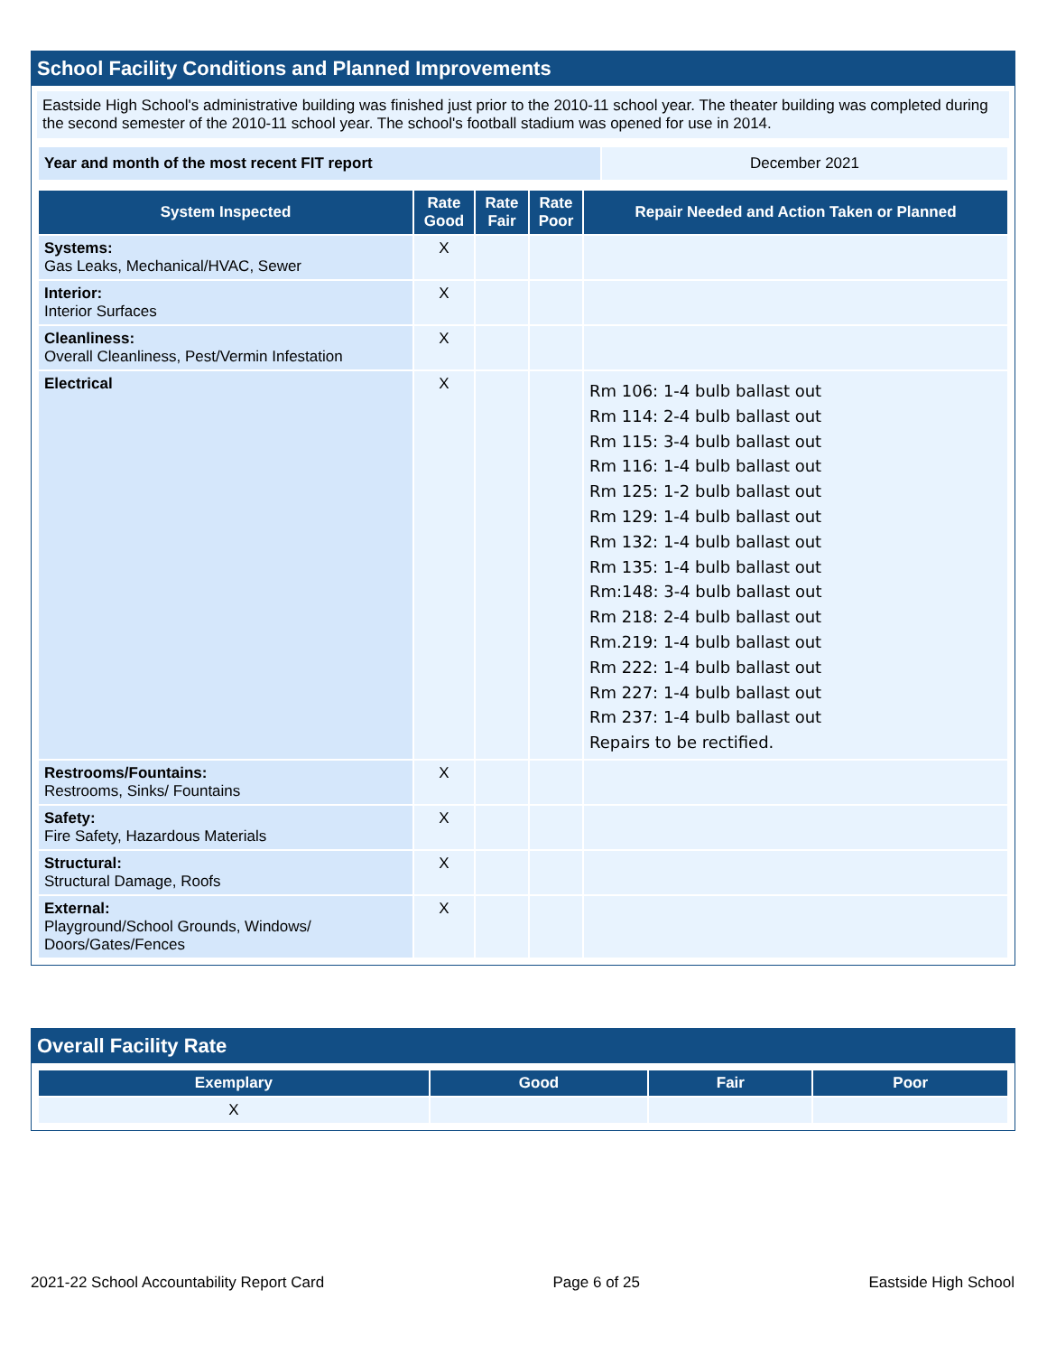School Facility Conditions and Planned Improvements
Eastside High School's administrative building was finished just prior to the 2010-11 school year. The theater building was completed during the second semester of the 2010-11 school year. The school's football stadium was opened for use in 2014.
| Year and month of the most recent FIT report | December 2021 |
| System Inspected | Rate Good | Rate Fair | Rate Poor | Repair Needed and Action Taken or Planned |
| --- | --- | --- | --- | --- |
| Systems: Gas Leaks, Mechanical/HVAC, Sewer | X | | | |
| Interior: Interior Surfaces | X | | | |
| Cleanliness: Overall Cleanliness, Pest/Vermin Infestation | X | | | |
| Electrical | X | | | Rm 106: 1-4 bulb ballast out Rm 114: 2-4 bulb ballast out Rm 115: 3-4 bulb ballast out Rm 116: 1-4 bulb ballast out Rm 125: 1-2 bulb ballast out Rm 129: 1-4 bulb ballast out Rm 132: 1-4 bulb ballast out Rm 135: 1-4 bulb ballast out Rm:148: 3-4 bulb ballast out Rm 218: 2-4 bulb ballast out Rm.219: 1-4 bulb ballast out Rm 222: 1-4 bulb ballast out Rm 227: 1-4 bulb ballast out Rm 237: 1-4 bulb ballast out Repairs to be rectified. |
| Restrooms/Fountains: Restrooms, Sinks/ Fountains | X | | | |
| Safety: Fire Safety, Hazardous Materials | X | | | |
| Structural: Structural Damage, Roofs | X | | | |
| External: Playground/School Grounds, Windows/ Doors/Gates/Fences | X | | | |
Overall Facility Rate
| Exemplary | Good | Fair | Poor |
| --- | --- | --- | --- |
| X | | | |
2021-22 School Accountability Report Card Page 6 of 25 Eastside High School